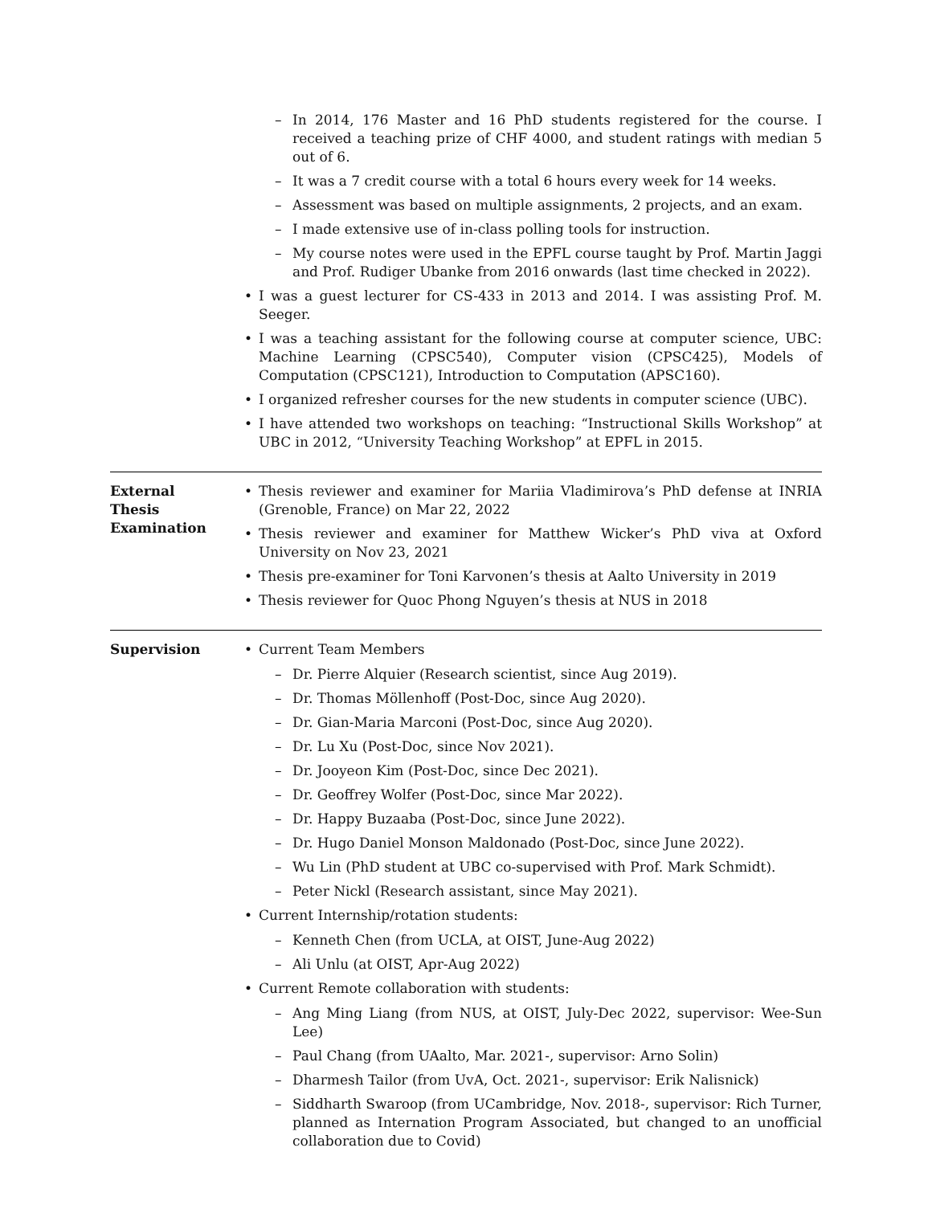– In 2014, 176 Master and 16 PhD students registered for the course. I received a teaching prize of CHF 4000, and student ratings with median 5 out of 6.
– It was a 7 credit course with a total 6 hours every week for 14 weeks.
– Assessment was based on multiple assignments, 2 projects, and an exam.
– I made extensive use of in-class polling tools for instruction.
– My course notes were used in the EPFL course taught by Prof. Martin Jaggi and Prof. Rudiger Ubanke from 2016 onwards (last time checked in 2022).
• I was a guest lecturer for CS-433 in 2013 and 2014. I was assisting Prof. M. Seeger.
• I was a teaching assistant for the following course at computer science, UBC: Machine Learning (CPSC540), Computer vision (CPSC425), Models of Computation (CPSC121), Introduction to Computation (APSC160).
• I organized refresher courses for the new students in computer science (UBC).
• I have attended two workshops on teaching: “Instructional Skills Workshop” at UBC in 2012, “University Teaching Workshop” at EPFL in 2015.
External
Thesis
Examination
• Thesis reviewer and examiner for Mariia Vladimirova’s PhD defense at INRIA (Grenoble, France) on Mar 22, 2022
• Thesis reviewer and examiner for Matthew Wicker’s PhD viva at Oxford University on Nov 23, 2021
• Thesis pre-examiner for Toni Karvonen’s thesis at Aalto University in 2019
• Thesis reviewer for Quoc Phong Nguyen’s thesis at NUS in 2018
Supervision
• Current Team Members
– Dr. Pierre Alquier (Research scientist, since Aug 2019).
– Dr. Thomas Möllenhoff (Post-Doc, since Aug 2020).
– Dr. Gian-Maria Marconi (Post-Doc, since Aug 2020).
– Dr. Lu Xu (Post-Doc, since Nov 2021).
– Dr. Jooyeon Kim (Post-Doc, since Dec 2021).
– Dr. Geoffrey Wolfer (Post-Doc, since Mar 2022).
– Dr. Happy Buzaaba (Post-Doc, since June 2022).
– Dr. Hugo Daniel Monson Maldonado (Post-Doc, since June 2022).
– Wu Lin (PhD student at UBC co-supervised with Prof. Mark Schmidt).
– Peter Nickl (Research assistant, since May 2021).
• Current Internship/rotation students:
– Kenneth Chen (from UCLA, at OIST, June-Aug 2022)
– Ali Unlu (at OIST, Apr-Aug 2022)
• Current Remote collaboration with students:
– Ang Ming Liang (from NUS, at OIST, July-Dec 2022, supervisor: Wee-Sun Lee)
– Paul Chang (from UAalto, Mar. 2021-, supervisor: Arno Solin)
– Dharmesh Tailor (from UvA, Oct. 2021-, supervisor: Erik Nalisnick)
– Siddharth Swaroop (from UCambridge, Nov. 2018-, supervisor: Rich Turner, planned as Internation Program Associated, but changed to an unofficial collaboration due to Covid)